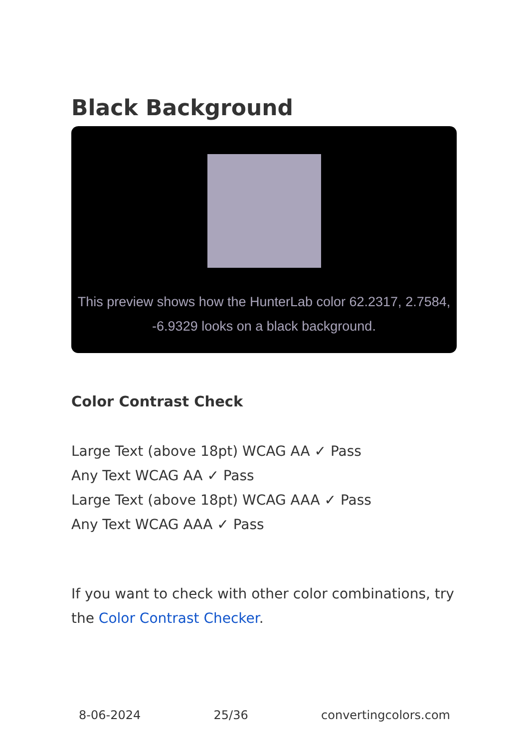Black Background
This preview shows how the HunterLab color 62.2317, 2.7584, -6.9329 looks on a black background.
Color Contrast Check
Large Text (above 18pt) WCAG AA ✓ Pass
Any Text WCAG AA ✓ Pass
Large Text (above 18pt) WCAG AAA ✓ Pass
Any Text WCAG AAA ✓ Pass
If you want to check with other color combinations, try the Color Contrast Checker.
8-06-2024 25/36 convertingcolors.com